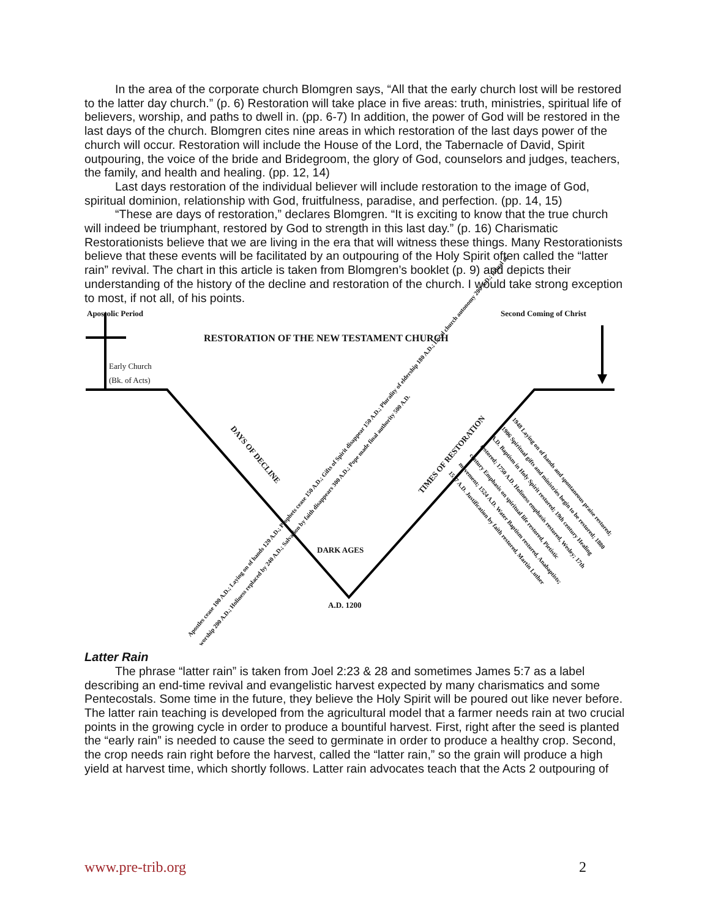In the area of the corporate church Blomgren says, “All that the early church lost will be restored to the latter day church.” (p. 6) Restoration will take place in five areas: truth, ministries, spiritual life of believers, worship, and paths to dwell in. (pp. 6-7) In addition, the power of God will be restored in the last days of the church. Blomgren cites nine areas in which restoration of the last days power of the church will occur. Restoration will include the House of the Lord, the Tabernacle of David, Spirit outpouring, the voice of the bride and Bridegroom, the glory of God, counselors and judges, teachers, the family, and health and healing. (pp. 12, 14)
Last days restoration of the individual believer will include restoration to the image of God, spiritual dominion, relationship with God, fruitfulness, paradise, and perfection. (pp. 14, 15)
“These are days of restoration,” declares Blomgren. “It is exciting to know that the true church will indeed be triumphant, restored by God to strength in this last day.” (p. 16) Charismatic Restorationists believe that we are living in the era that will witness these things. Many Restorationists believe that these events will be facilitated by an outpouring of the Holy Spirit often called the “latter rain” revival. The chart in this article is taken from Blomgren’s booklet (p. 9) and depicts their understanding of the history of the decline and restoration of the church. I would take strong exception to most, if not all, of his points.
Apostolic Period Second Coming of Christ
RESTORATION OF THE NEW TESTAMENT CHURCH
Early Church
(Bk. of Acts)
DARK AGES
A.D. 1200
DAYS OF DECLINE TIMES OF RESTORATION
Apostles cease 100 A.D.; Laying on of hands 120 A.D.; Prophets cease 150 A.D.; Gifts of Spirit disappear 150 A.D.; Plurality of eldership 180 A.D.; Local church autonomy 200 A.D.; Ritual of worship 200 A.D.; Holiness replaced by 240 A.D.; Salvation by faith disappears 300 A.D.; Pope made final authority 500 A.D.
1948 Laying on of hands and spontaneous praise restored; 1906 Spiritual gifts and ministries begin to be restored; 1880 A.D. Baptism in Holy Spirit restored; 19th century Healing restored; 1750 A.D. Holiness emphasis restored, Wesley; 17th century Emphasis on spiritual life restored, Pietistic movement; 1524 A.D. Water Baptism restored, Anabaptists; 1517 A.D. Justification by faith restored, Martin Luther
Latter Rain
The phrase “latter rain” is taken from Joel 2:23 & 28 and sometimes James 5:7 as a label describing an end-time revival and evangelistic harvest expected by many charismatics and some Pentecostals. Some time in the future, they believe the Holy Spirit will be poured out like never before. The latter rain teaching is developed from the agricultural model that a farmer needs rain at two crucial points in the growing cycle in order to produce a bountiful harvest. First, right after the seed is planted the “early rain” is needed to cause the seed to germinate in order to produce a healthy crop. Second, the crop needs rain right before the harvest, called the “latter rain,” so the grain will produce a high yield at harvest time, which shortly follows. Latter rain advocates teach that the Acts 2 outpouring of
www.pre-trib.org 2